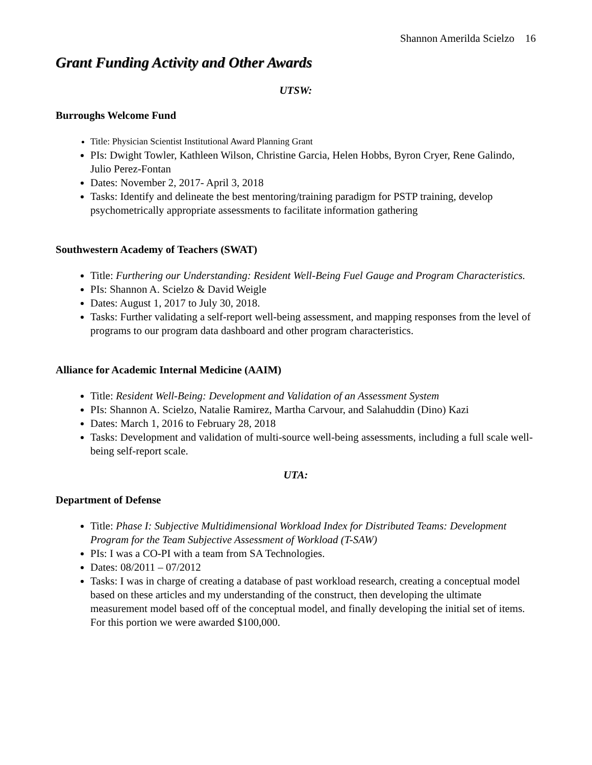Shannon Amerilda Scielzo 16
Grant Funding Activity and Other Awards
UTSW:
Burroughs Welcome Fund
Title: Physician Scientist Institutional Award Planning Grant
PIs: Dwight Towler, Kathleen Wilson, Christine Garcia, Helen Hobbs, Byron Cryer, Rene Galindo, Julio Perez-Fontan
Dates: November 2, 2017- April 3, 2018
Tasks: Identify and delineate the best mentoring/training paradigm for PSTP training, develop psychometrically appropriate assessments to facilitate information gathering
Southwestern Academy of Teachers (SWAT)
Title: Furthering our Understanding: Resident Well-Being Fuel Gauge and Program Characteristics.
PIs: Shannon A. Scielzo & David Weigle
Dates: August 1, 2017 to July 30, 2018.
Tasks: Further validating a self-report well-being assessment, and mapping responses from the level of programs to our program data dashboard and other program characteristics.
Alliance for Academic Internal Medicine (AAIM)
Title: Resident Well-Being: Development and Validation of an Assessment System
PIs: Shannon A. Scielzo, Natalie Ramirez, Martha Carvour, and Salahuddin (Dino) Kazi
Dates: March 1, 2016 to February 28, 2018
Tasks: Development and validation of multi-source well-being assessments, including a full scale well-being self-report scale.
UTA:
Department of Defense
Title: Phase I: Subjective Multidimensional Workload Index for Distributed Teams: Development Program for the Team Subjective Assessment of Workload (T-SAW)
PIs: I was a CO-PI with a team from SA Technologies.
Dates: 08/2011 – 07/2012
Tasks: I was in charge of creating a database of past workload research, creating a conceptual model based on these articles and my understanding of the construct, then developing the ultimate measurement model based off of the conceptual model, and finally developing the initial set of items. For this portion we were awarded $100,000.